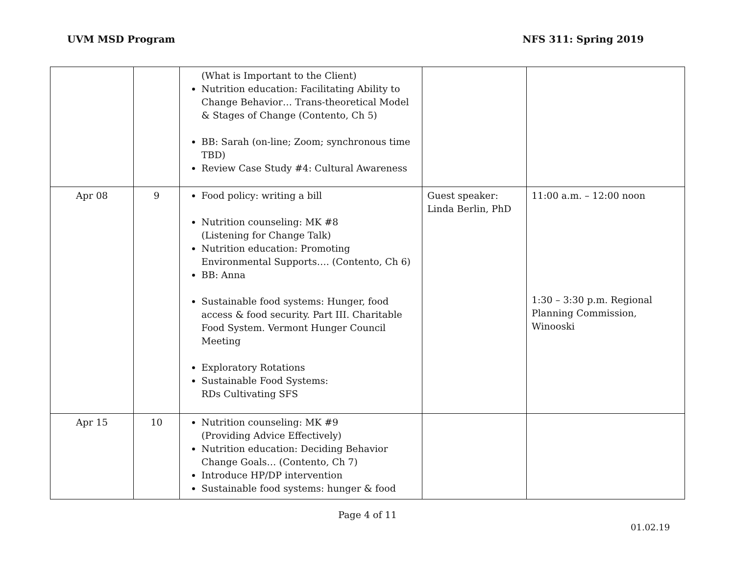UVM MSD Program NFS 311: Spring 2019
| | | (What is Important to the Client) Nutrition education: Facilitating Ability to Change Behavior… Trans-theoretical Model & Stages of Change (Contento, Ch 5) BB: Sarah (on-line; Zoom; synchronous time TBD) Review Case Study #4: Cultural Awareness | | |
| Apr 08 | 9 | Food policy: writing a bill Nutrition counseling: MK #8 (Listening for Change Talk) Nutrition education: Promoting Environmental Supports…. (Contento, Ch 6) BB: Anna Sustainable food systems: Hunger, food access & food security. Part III. Charitable Food System. Vermont Hunger Council Meeting Exploratory Rotations Sustainable Food Systems: RDs Cultivating SFS | Guest speaker: Linda Berlin, PhD | 11:00 a.m. – 12:00 noon 1:30 – 3:30 p.m. Regional Planning Commission, Winooski |
| Apr 15 | 10 | Nutrition counseling: MK #9 (Providing Advice Effectively) Nutrition education: Deciding Behavior Change Goals… (Contento, Ch 7) Introduce HP/DP intervention Sustainable food systems: hunger & food | | |
Page 4 of 11
01.02.19